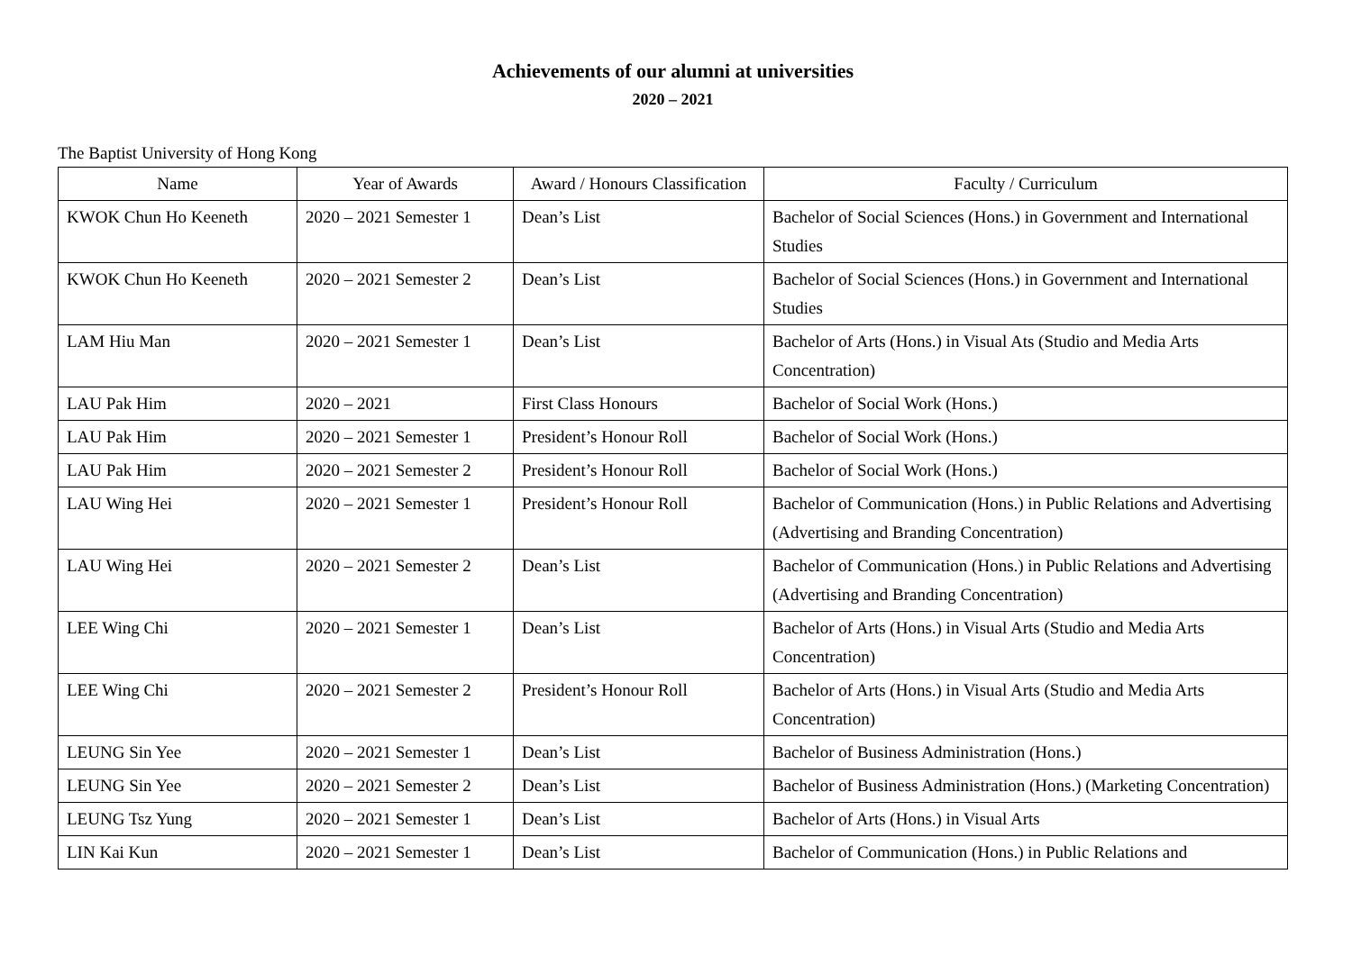Achievements of our alumni at universities
2020 – 2021
The Baptist University of Hong Kong
| Name | Year of Awards | Award / Honours Classification | Faculty / Curriculum |
| --- | --- | --- | --- |
| KWOK Chun Ho Keeneth | 2020 – 2021 Semester 1 | Dean’s List | Bachelor of Social Sciences (Hons.) in Government and International Studies |
| KWOK Chun Ho Keeneth | 2020 – 2021 Semester 2 | Dean’s List | Bachelor of Social Sciences (Hons.) in Government and International Studies |
| LAM Hiu Man | 2020 – 2021 Semester 1 | Dean’s List | Bachelor of Arts (Hons.) in Visual Ats (Studio and Media Arts Concentration) |
| LAU Pak Him | 2020 – 2021 | First Class Honours | Bachelor of Social Work (Hons.) |
| LAU Pak Him | 2020 – 2021 Semester 1 | President’s Honour Roll | Bachelor of Social Work (Hons.) |
| LAU Pak Him | 2020 – 2021 Semester 2 | President’s Honour Roll | Bachelor of Social Work (Hons.) |
| LAU Wing Hei | 2020 – 2021 Semester 1 | President’s Honour Roll | Bachelor of Communication (Hons.) in Public Relations and Advertising (Advertising and Branding Concentration) |
| LAU Wing Hei | 2020 – 2021 Semester 2 | Dean’s List | Bachelor of Communication (Hons.) in Public Relations and Advertising (Advertising and Branding Concentration) |
| LEE Wing Chi | 2020 – 2021 Semester 1 | Dean’s List | Bachelor of Arts (Hons.) in Visual Arts (Studio and Media Arts Concentration) |
| LEE Wing Chi | 2020 – 2021 Semester 2 | President’s Honour Roll | Bachelor of Arts (Hons.) in Visual Arts (Studio and Media Arts Concentration) |
| LEUNG Sin Yee | 2020 – 2021 Semester 1 | Dean’s List | Bachelor of Business Administration (Hons.) |
| LEUNG Sin Yee | 2020 – 2021 Semester 2 | Dean’s List | Bachelor of Business Administration (Hons.) (Marketing Concentration) |
| LEUNG Tsz Yung | 2020 – 2021 Semester 1 | Dean’s List | Bachelor of Arts (Hons.) in Visual Arts |
| LIN Kai Kun | 2020 – 2021 Semester 1 | Dean’s List | Bachelor of Communication (Hons.) in Public Relations and |